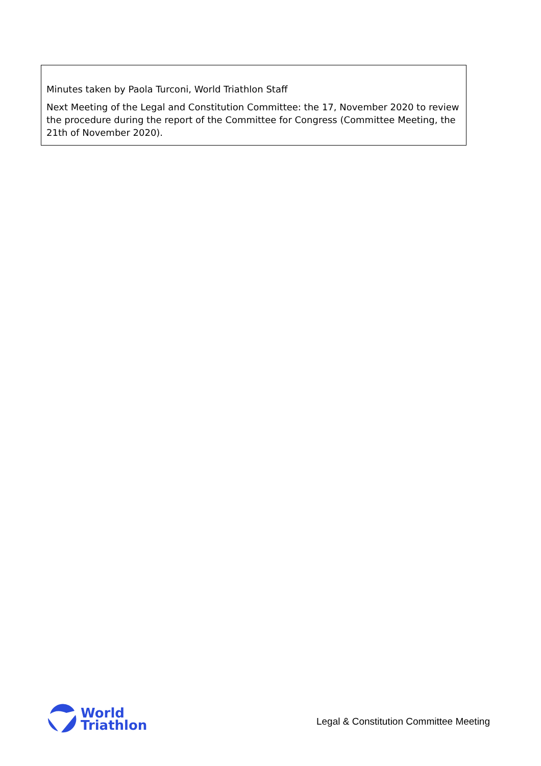Minutes taken by Paola Turconi, World Triathlon Staff
Next Meeting of the Legal and Constitution Committee: the 17, November 2020 to review the procedure during the report of the Committee for Congress (Committee Meeting, the 21th of November 2020).
World
Triathlon
Legal & Constitution Committee Meeting